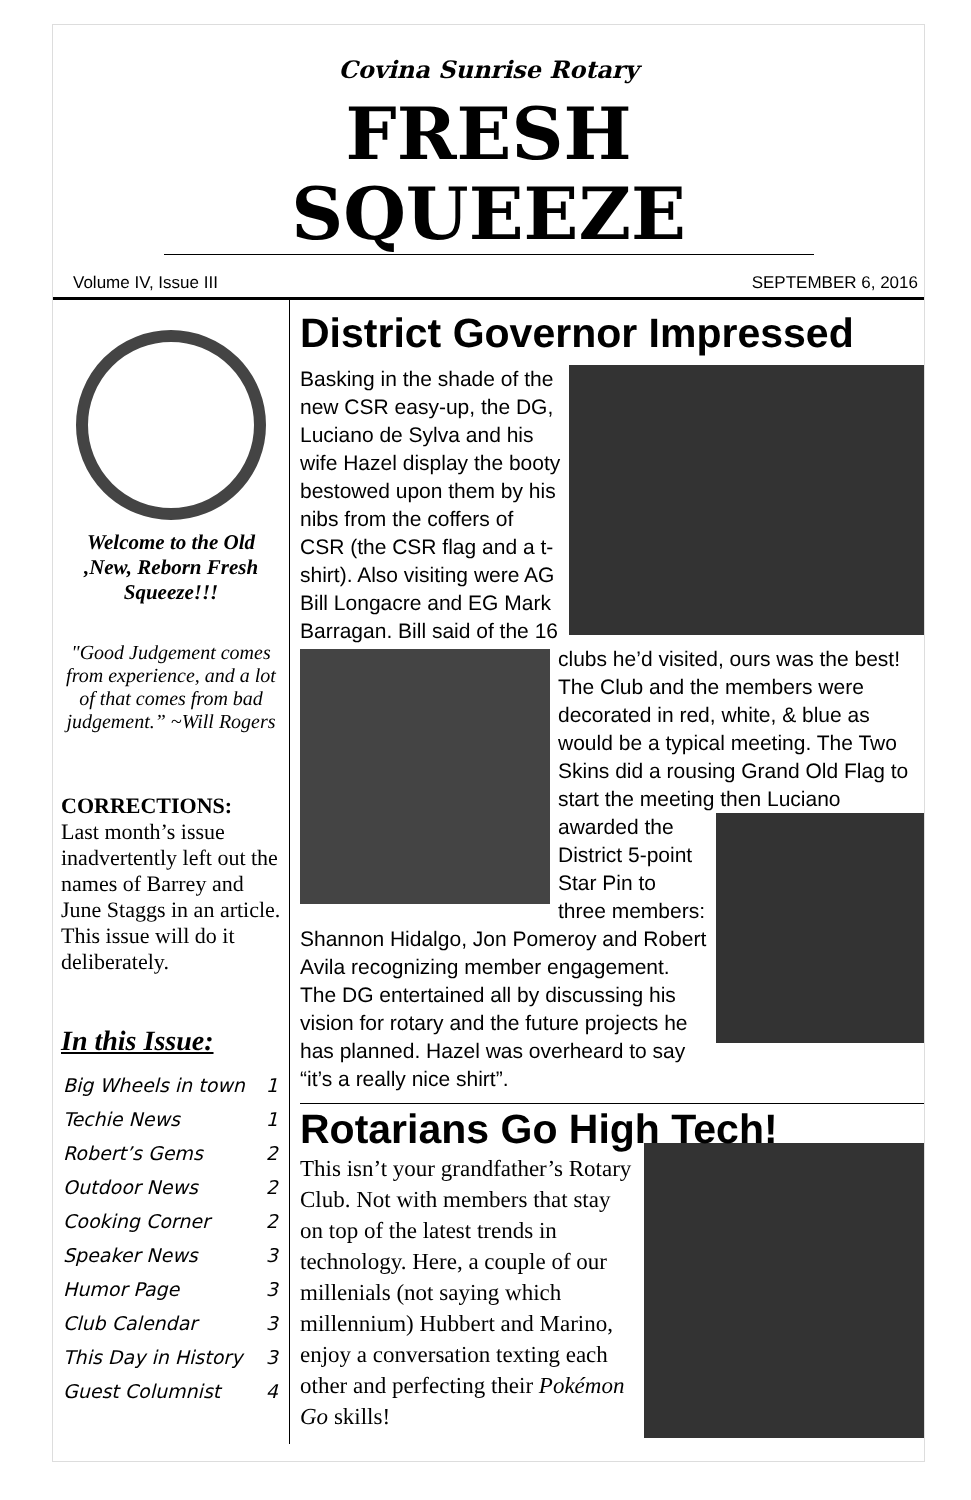Covina Sunrise Rotary
FRESH SQUEEZE
Volume IV, Issue III SEPTEMBER 6, 2016
Welcome to the Old ,New, Reborn Fresh Squeeze!!!
"Good Judgement comes from experience, and a lot of that comes from bad judgement.” ~Will Rogers
CORRECTIONS:
Last month’s issue inadvertently left out the names of Barrey and June Staggs in an article. This issue will do it deliberately.
In this Issue:
| Big Wheels in town | 1 |
| Techie News | 1 |
| Robert’s Gems | 2 |
| Outdoor News | 2 |
| Cooking Corner | 2 |
| Speaker News | 3 |
| Humor Page | 3 |
| Club Calendar | 3 |
| This Day in History | 3 |
| Guest Columnist | 4 |
District Governor Impressed
Basking in the shade of the new CSR easy-up, the DG, Luciano de Sylva and his wife Hazel display the booty bestowed upon them by his nibs from the coffers of CSR (the CSR flag and a t-shirt). Also visiting were AG Bill Longacre and EG Mark Barragan. Bill said of the 16 clubs he’d visited, ours
was the best! The Club and the members were decorated in red, white, & blue as would be a typical meeting. The Two Skins did a rousing Grand Old Flag to start the meeting then Luciano
awarded the District 5-point Star Pin to three members: Shannon Hidalgo, Jon Pomeroy and Robert Avila recognizing member engagement. The DG entertained all by discussing his vision for rotary and the future projects he has planned. Hazel was overheard to say “it’s a really nice shirt”.
Rotarians Go High Tech!
This isn’t your grandfather’s Rotary Club. Not with members that stay on top of the latest trends in technology. Here, a couple of our millenials (not saying which millennium) Hubbert and Marino, enjoy a conversation texting each other and perfecting their Pokémon Go skills!